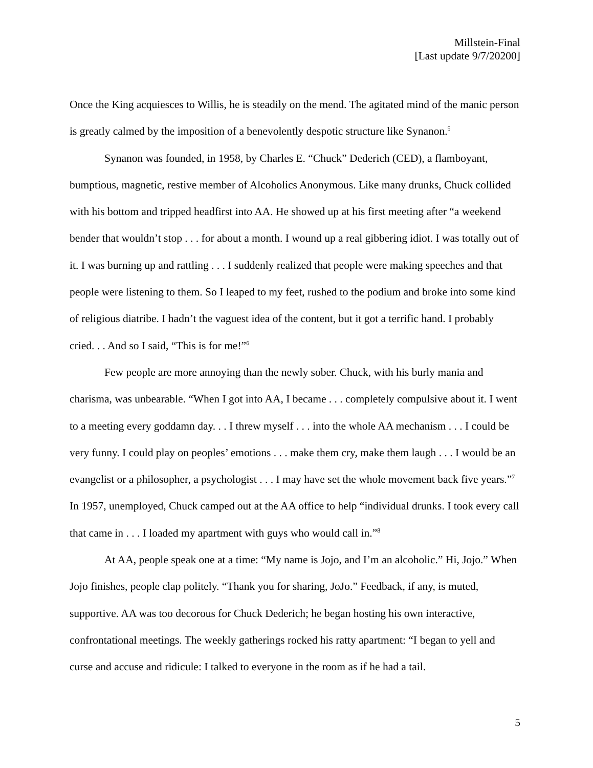Millstein-Final
[Last update 9/7/20200]
Once the King acquiesces to Willis, he is steadily on the mend. The agitated mind of the manic person is greatly calmed by the imposition of a benevolently despotic structure like Synanon.<sup>5</sup>
Synanon was founded, in 1958, by Charles E. “Chuck” Dederich (CED), a flamboyant, bumptious, magnetic, restive member of Alcoholics Anonymous. Like many drunks, Chuck collided with his bottom and tripped headfirst into AA. He showed up at his first meeting after “a weekend bender that wouldn’t stop . . . for about a month. I wound up a real gibbering idiot. I was totally out of it. I was burning up and rattling . . . I suddenly realized that people were making speeches and that people were listening to them. So I leaped to my feet, rushed to the podium and broke into some kind of religious diatribe. I hadn’t the vaguest idea of the content, but it got a terrific hand. I probably cried. . . And so I said, “This is for me!”<sup>6</sup>
Few people are more annoying than the newly sober. Chuck, with his burly mania and charisma, was unbearable. “When I got into AA, I became . . . completely compulsive about it. I went to a meeting every goddamn day. . . I threw myself . . . into the whole AA mechanism . . . I could be very funny. I could play on peoples’ emotions . . . make them cry, make them laugh . . . I would be an evangelist or a philosopher, a psychologist . . . I may have set the whole movement back five years.”<sup>7</sup> In 1957, unemployed, Chuck camped out at the AA office to help “individual drunks. I took every call that came in . . . I loaded my apartment with guys who would call in.”<sup>8</sup>
At AA, people speak one at a time: “My name is Jojo, and I’m an alcoholic.” Hi, Jojo.” When Jojo finishes, people clap politely. “Thank you for sharing, JoJo.” Feedback, if any, is muted, supportive. AA was too decorous for Chuck Dederich; he began hosting his own interactive, confrontational meetings. The weekly gatherings rocked his ratty apartment: “I began to yell and curse and accuse and ridicule: I talked to everyone in the room as if he had a tail.
5